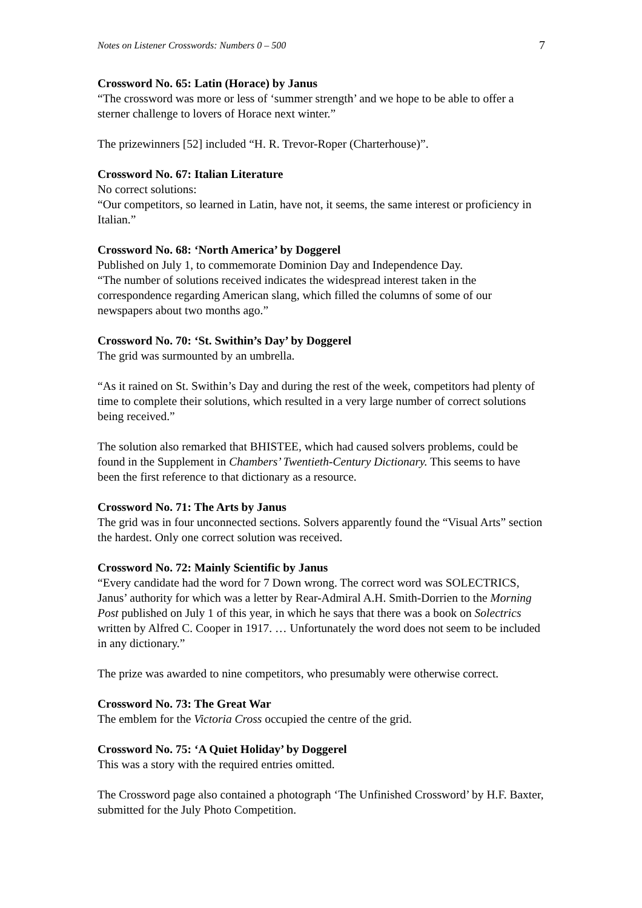Notes on Listener Crosswords: Numbers 0 – 500 7
Crossword No. 65: Latin (Horace) by Janus
“The crossword was more or less of ‘summer strength’ and we hope to be able to offer a sterner challenge to lovers of Horace next winter.”
The prizewinners [52] included “H. R. Trevor-Roper (Charterhouse)”.
Crossword No. 67: Italian Literature
No correct solutions:
“Our competitors, so learned in Latin, have not, it seems, the same interest or proficiency in Italian.”
Crossword No. 68: ‘North America’ by Doggerel
Published on July 1, to commemorate Dominion Day and Independence Day.
“The number of solutions received indicates the widespread interest taken in the correspondence regarding American slang, which filled the columns of some of our newspapers about two months ago.”
Crossword No. 70: ‘St. Swithin’s Day’ by Doggerel
The grid was surmounted by an umbrella.
“As it rained on St. Swithin’s Day and during the rest of the week, competitors had plenty of time to complete their solutions, which resulted in a very large number of correct solutions being received.”
The solution also remarked that BHISTEE, which had caused solvers problems, could be found in the Supplement in Chambers’ Twentieth-Century Dictionary. This seems to have been the first reference to that dictionary as a resource.
Crossword No. 71: The Arts by Janus
The grid was in four unconnected sections. Solvers apparently found the “Visual Arts” section the hardest. Only one correct solution was received.
Crossword No. 72: Mainly Scientific by Janus
“Every candidate had the word for 7 Down wrong. The correct word was SOLECTRICS, Janus’ authority for which was a letter by Rear-Admiral A.H. Smith-Dorrien to the Morning Post published on July 1 of this year, in which he says that there was a book on Solectrics written by Alfred C. Cooper in 1917. … Unfortunately the word does not seem to be included in any dictionary.”
The prize was awarded to nine competitors, who presumably were otherwise correct.
Crossword No. 73: The Great War
The emblem for the Victoria Cross occupied the centre of the grid.
Crossword No. 75: ‘A Quiet Holiday’ by Doggerel
This was a story with the required entries omitted.
The Crossword page also contained a photograph ‘The Unfinished Crossword’ by H.F. Baxter, submitted for the July Photo Competition.